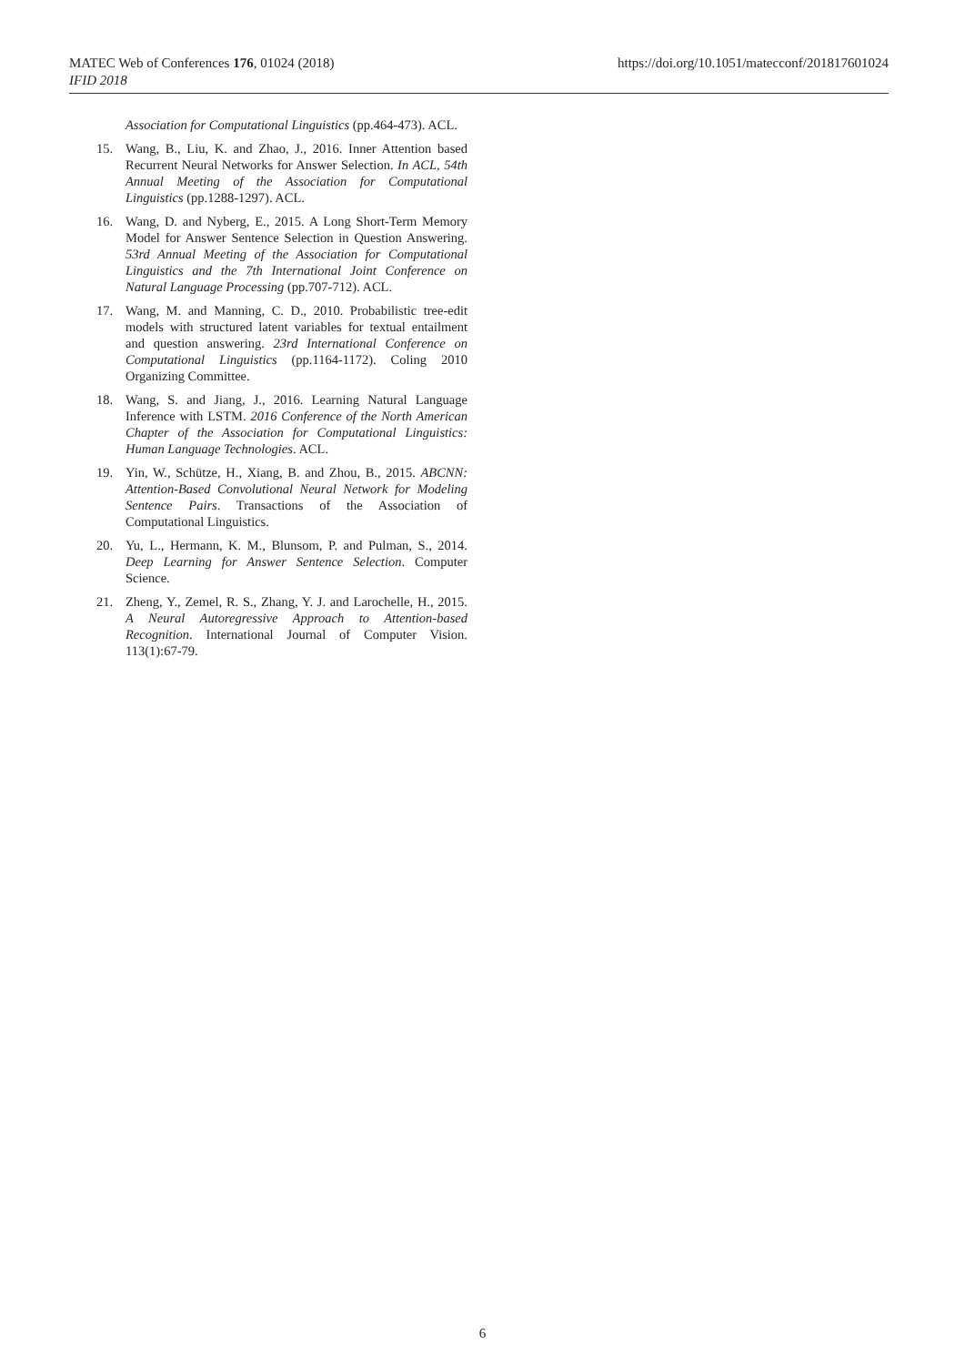https://doi.org/10.1051/matecconf/201817601024 MATEC Web of Conferences 176, 01024 (2018)
IFID 2018
Association for Computational Linguistics (pp.464-473). ACL.
15. Wang, B., Liu, K. and Zhao, J., 2016. Inner Attention based Recurrent Neural Networks for Answer Selection. In ACL, 54th Annual Meeting of the Association for Computational Linguistics (pp.1288-1297). ACL.
16. Wang, D. and Nyberg, E., 2015. A Long Short-Term Memory Model for Answer Sentence Selection in Question Answering. 53rd Annual Meeting of the Association for Computational Linguistics and the 7th International Joint Conference on Natural Language Processing (pp.707-712). ACL.
17. Wang, M. and Manning, C. D., 2010. Probabilistic tree-edit models with structured latent variables for textual entailment and question answering. 23rd International Conference on Computational Linguistics (pp.1164-1172). Coling 2010 Organizing Committee.
18. Wang, S. and Jiang, J., 2016. Learning Natural Language Inference with LSTM. 2016 Conference of the North American Chapter of the Association for Computational Linguistics: Human Language Technologies. ACL.
19. Yin, W., Schütze, H., Xiang, B. and Zhou, B., 2015. ABCNN: Attention-Based Convolutional Neural Network for Modeling Sentence Pairs. Transactions of the Association of Computational Linguistics.
20. Yu, L., Hermann, K. M., Blunsom, P. and Pulman, S., 2014. Deep Learning for Answer Sentence Selection. Computer Science.
21. Zheng, Y., Zemel, R. S., Zhang, Y. J. and Larochelle, H., 2015. A Neural Autoregressive Approach to Attention-based Recognition. International Journal of Computer Vision. 113(1):67-79.
6